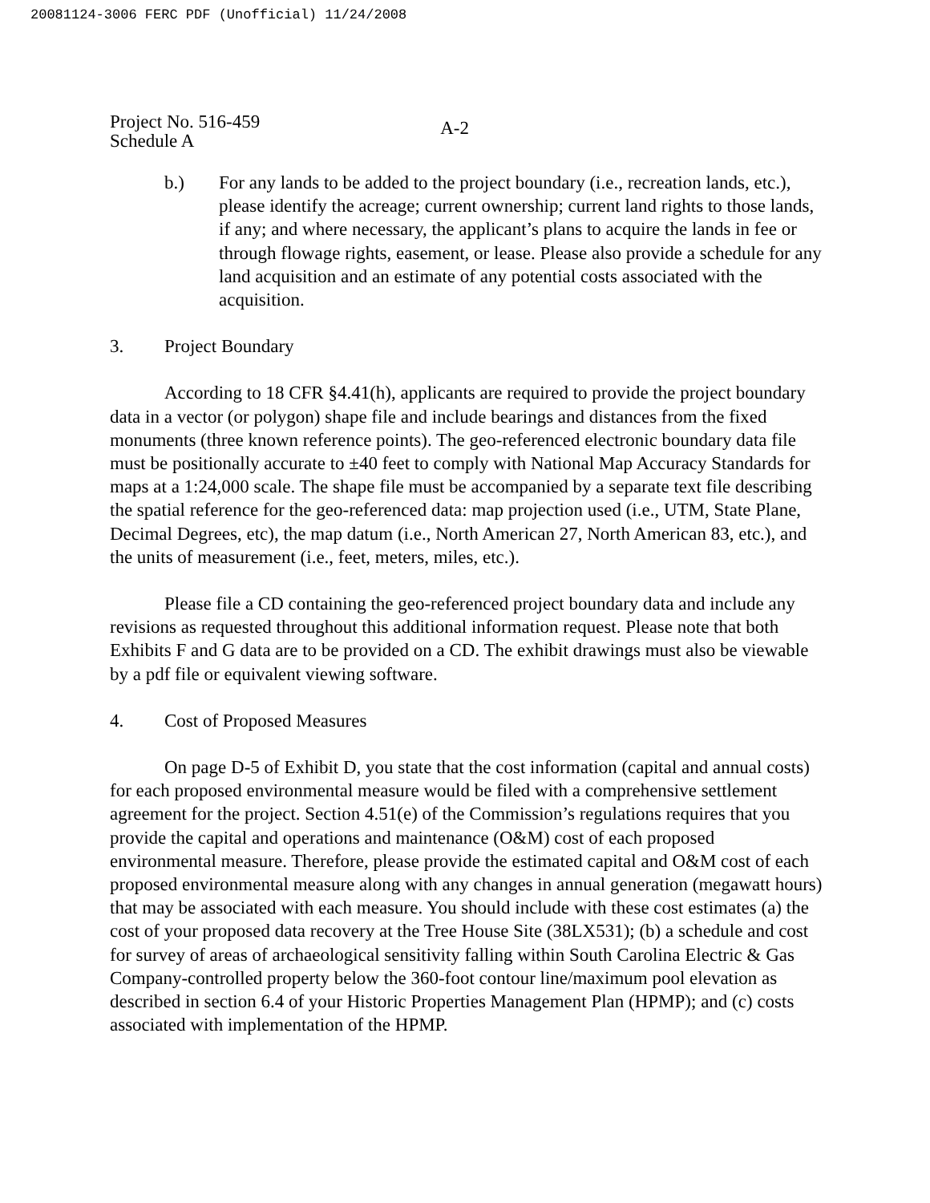20081124-3006 FERC PDF (Unofficial) 11/24/2008
Project No. 516-459
Schedule A
A-2
b.) For any lands to be added to the project boundary (i.e., recreation lands, etc.), please identify the acreage; current ownership; current land rights to those lands, if any; and where necessary, the applicant’s plans to acquire the lands in fee or through flowage rights, easement, or lease. Please also provide a schedule for any land acquisition and an estimate of any potential costs associated with the acquisition.
3. Project Boundary
According to 18 CFR §4.41(h), applicants are required to provide the project boundary data in a vector (or polygon) shape file and include bearings and distances from the fixed monuments (three known reference points). The geo-referenced electronic boundary data file must be positionally accurate to ±40 feet to comply with National Map Accuracy Standards for maps at a 1:24,000 scale. The shape file must be accompanied by a separate text file describing the spatial reference for the geo-referenced data: map projection used (i.e., UTM, State Plane, Decimal Degrees, etc), the map datum (i.e., North American 27, North American 83, etc.), and the units of measurement (i.e., feet, meters, miles, etc.).
Please file a CD containing the geo-referenced project boundary data and include any revisions as requested throughout this additional information request. Please note that both Exhibits F and G data are to be provided on a CD. The exhibit drawings must also be viewable by a pdf file or equivalent viewing software.
4. Cost of Proposed Measures
On page D-5 of Exhibit D, you state that the cost information (capital and annual costs) for each proposed environmental measure would be filed with a comprehensive settlement agreement for the project. Section 4.51(e) of the Commission’s regulations requires that you provide the capital and operations and maintenance (O&M) cost of each proposed environmental measure. Therefore, please provide the estimated capital and O&M cost of each proposed environmental measure along with any changes in annual generation (megawatt hours) that may be associated with each measure. You should include with these cost estimates (a) the cost of your proposed data recovery at the Tree House Site (38LX531); (b) a schedule and cost for survey of areas of archaeological sensitivity falling within South Carolina Electric & Gas Company-controlled property below the 360-foot contour line/maximum pool elevation as described in section 6.4 of your Historic Properties Management Plan (HPMP); and (c) costs associated with implementation of the HPMP.